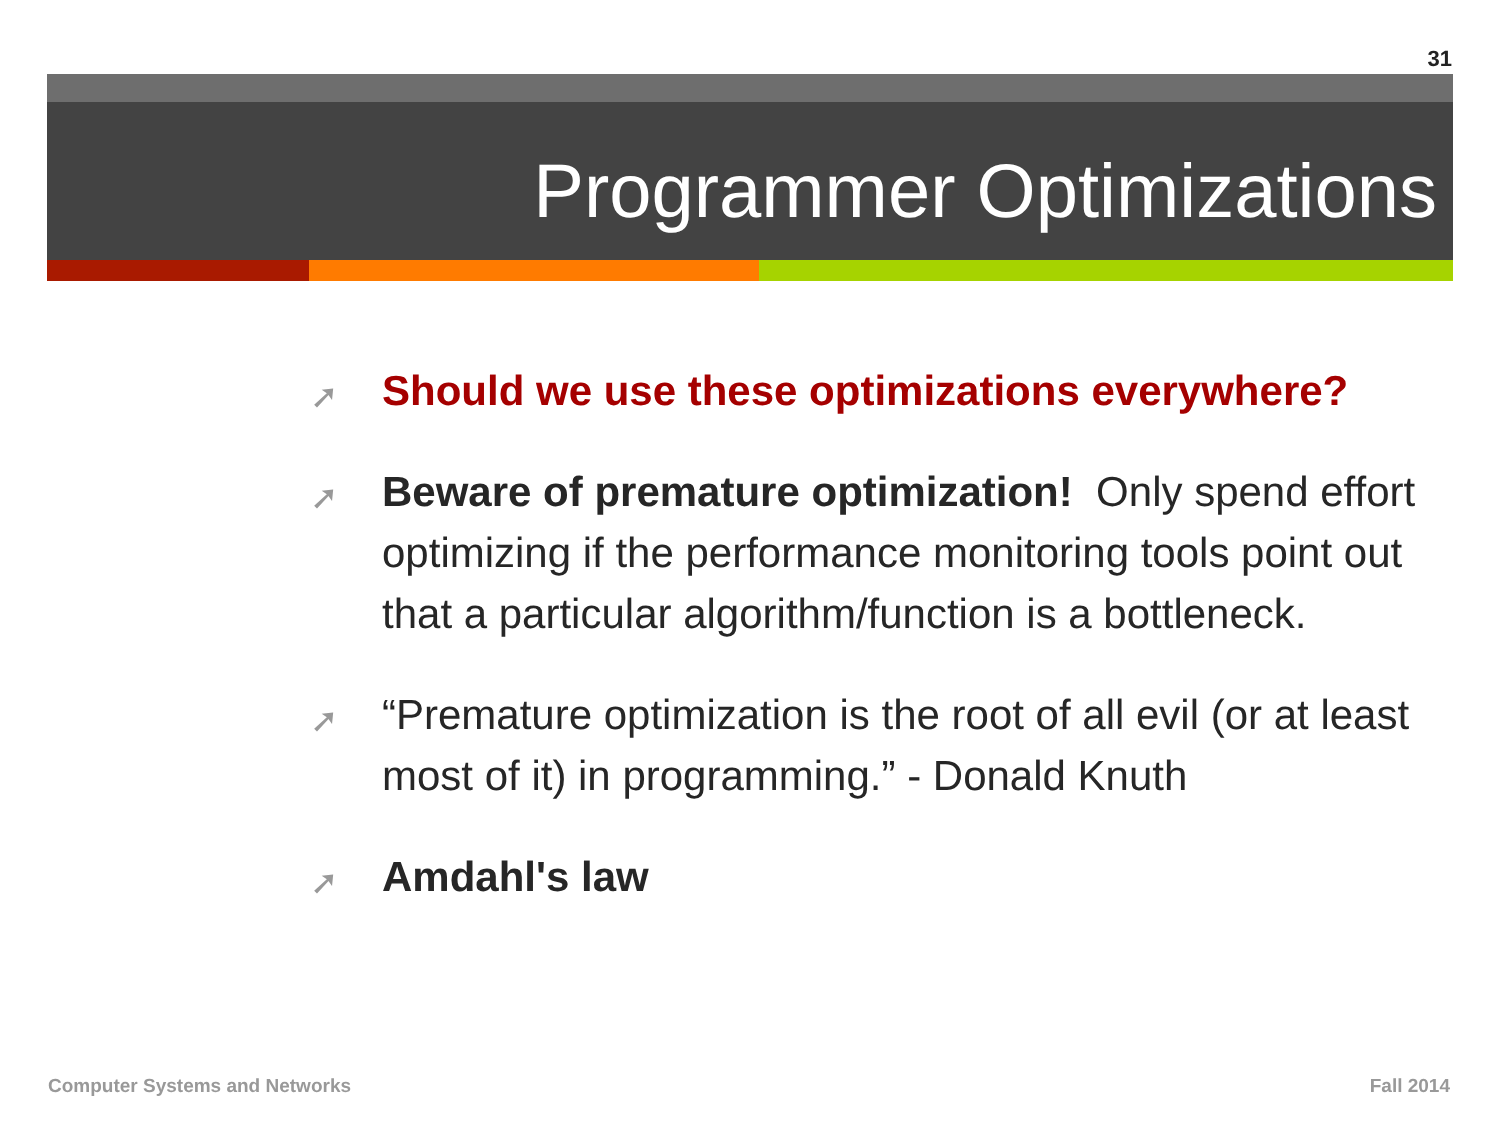31
Programmer Optimizations
➚ Should we use these optimizations everywhere?
➚ Beware of premature optimization! Only spend effort optimizing if the performance monitoring tools point out that a particular algorithm/function is a bottleneck.
➚ “Premature optimization is the root of all evil (or at least most of it) in programming.” - Donald Knuth
➚ Amdahl's law
Computer Systems and Networks Fall 2014